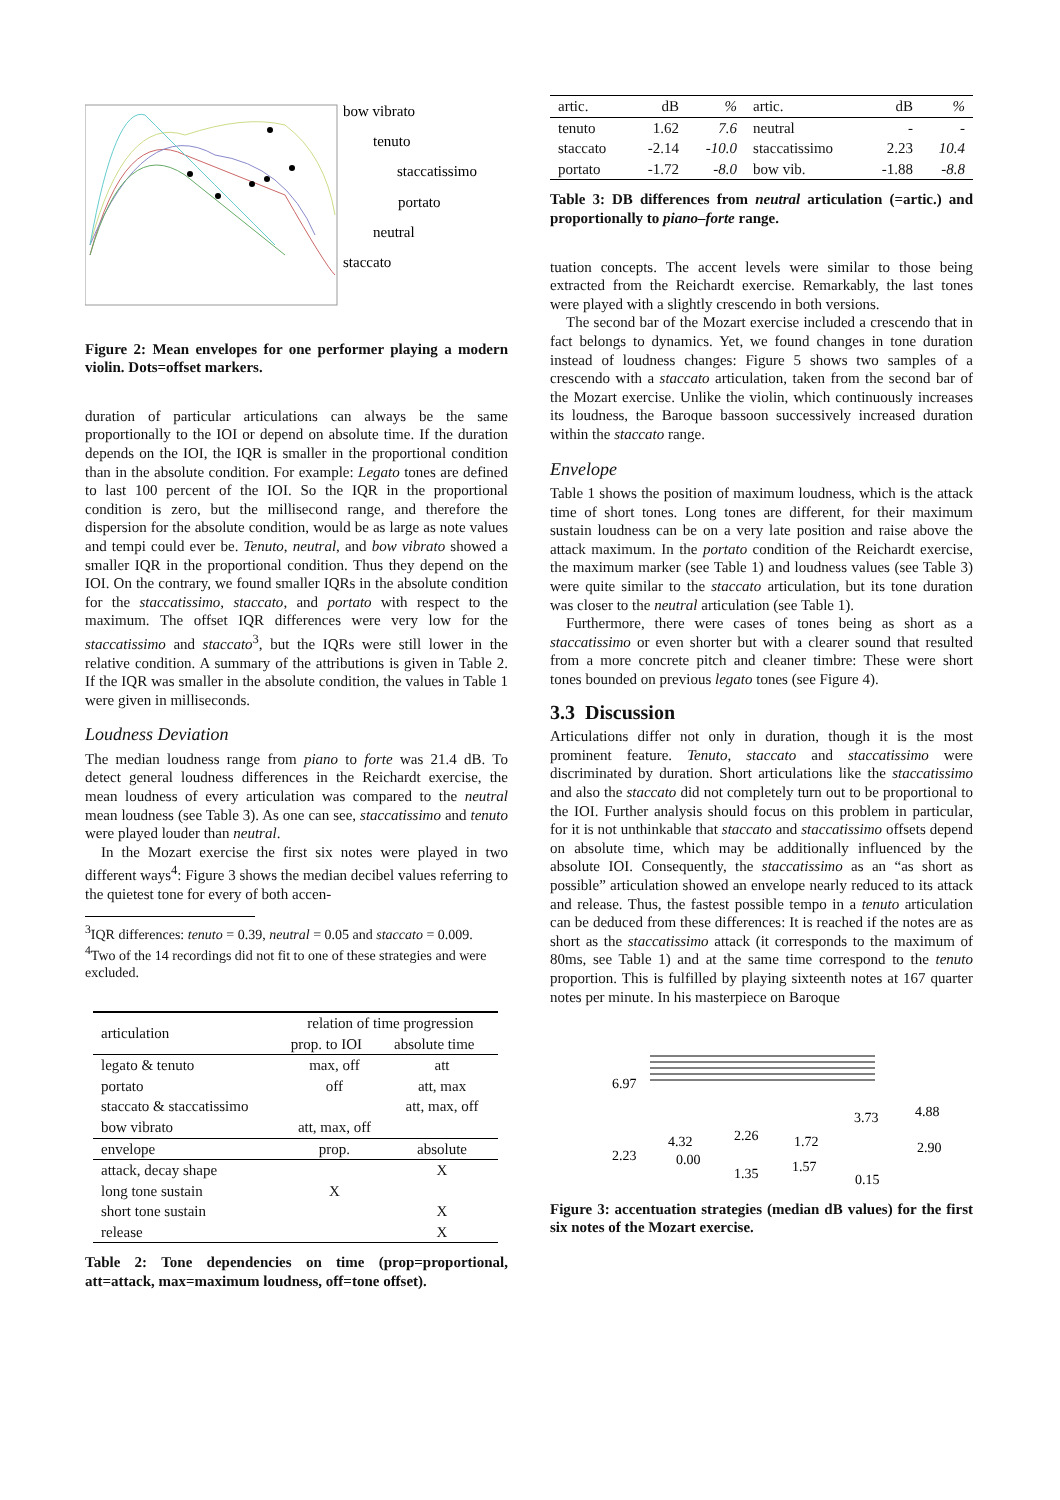bow vibrato
tenuto
staccatissimo
portato
neutral
staccato
Figure 2: Mean envelopes for one performer playing a modern violin. Dots=offset markers.
duration of particular articulations can always be the same proportionally to the IOI or depend on absolute time. If the duration depends on the IOI, the IQR is smaller in the proportional condition than in the absolute condition. For example: Legato tones are defined to last 100 percent of the IOI. So the IQR in the proportional condition is zero, but the millisecond range, and therefore the dispersion for the absolute condition, would be as large as note values and tempi could ever be. Tenuto, neutral, and bow vibrato showed a smaller IQR in the proportional condition. Thus they depend on the IOI. On the contrary, we found smaller IQRs in the absolute condition for the staccatissimo, staccato, and portato with respect to the maximum. The offset IQR differences were very low for the staccatissimo and staccato<sup>3</sup>, but the IQRs were still lower in the relative condition. A summary of the attributions is given in Table 2. If the IQR was smaller in the absolute condition, the values in Table 1 were given in milliseconds.
Loudness Deviation
The median loudness range from piano to forte was 21.4 dB. To detect general loudness differences in the Reichardt exercise, the mean loudness of every articulation was compared to the neutral mean loudness (see Table 3). As one can see, staccatissimo and tenuto were played louder than neutral.
In the Mozart exercise the first six notes were played in two different ways<sup>4</sup>: Figure 3 shows the median decibel values referring to the quietest tone for every of both accen-
<sup>3</sup> IQR differences: tenuto = 0.39, neutral = 0.05 and staccato = 0.009.
<sup>4</sup> Two of the 14 recordings did not fit to one of these strategies and were excluded.
| articulation | relation of time progression | |
| | prop. to IOI | absolute time |
| legato & tenuto | max, off | att |
| portato | off | att, max |
| staccato & staccatissimo | | att, max, off |
| bow vibrato | att, max, off | |
| envelope | prop. | absolute |
| attack, decay shape | | X |
| long tone sustain | X | |
| short tone sustain | | X |
| release | | X |
Table 2: Tone dependencies on time (prop=proportional, att=attack, max=maximum loudness, off=tone offset).
| artic. | dB | % | artic. | dB | % |
| tenuto | 1.62 | 7.6 | neutral | - | - |
| staccato | -2.14 | -10.0 | staccatissimo | 2.23 | 10.4 |
| portato | -1.72 | -8.0 | bow vib. | -1.88 | -8.8 |
Table 3: DB differences from neutral articulation (=artic.) and proportionally to piano–forte range.
tuation concepts. The accent levels were similar to those being extracted from the Reichardt exercise. Remarkably, the last tones were played with a slightly crescendo in both versions.
The second bar of the Mozart exercise included a crescendo that in fact belongs to dynamics. Yet, we found changes in tone duration instead of loudness changes: Figure 5 shows two samples of a crescendo with a staccato articulation, taken from the second bar of the Mozart exercise. Unlike the violin, which continuously increases its loudness, the Baroque bassoon successively increased duration within the staccato range.
Envelope
Table 1 shows the position of maximum loudness, which is the attack time of short tones. Long tones are different, for their maximum sustain loudness can be on a very late position and raise above the attack maximum. In the portato condition of the Reichardt exercise, the maximum marker (see Table 1) and loudness values (see Table 3) were quite similar to the staccato articulation, but its tone duration was closer to the neutral articulation (see Table 1).
Furthermore, there were cases of tones being as short as a staccatissimo or even shorter but with a clearer sound that resulted from a more concrete pitch and cleaner timbre: These were short tones bounded on previous legato tones (see Figure 4).
3.3 Discussion
Articulations differ not only in duration, though it is the most prominent feature. Tenuto, staccato and staccatissimo were discriminated by duration. Short articulations like the staccatissimo and also the staccato did not completely turn out to be proportional to the IOI. Further analysis should focus on this problem in particular, for it is not unthinkable that staccato and staccatissimo offsets depend on absolute time, which may be additionally influenced by the absolute IOI. Consequently, the staccatissimo as an “as short as possible” articulation showed an envelope nearly reduced to its attack and release. Thus, the fastest possible tempo in a tenuto articulation can be deduced from these differences: It is reached if the notes are as short as the staccatissimo attack (it corresponds to the maximum of 80ms, see Table 1) and at the same time correspond to the tenuto proportion. This is fulfilled by playing sixteenth notes at 167 quarter notes per minute. In his masterpiece on Baroque
6.97
2.23
4.32
0.00
2.26
1.35
1.72
1.57
3.73
4.88
2.90
0.15
Figure 3: accentuation strategies (median dB values) for the first six notes of the Mozart exercise.